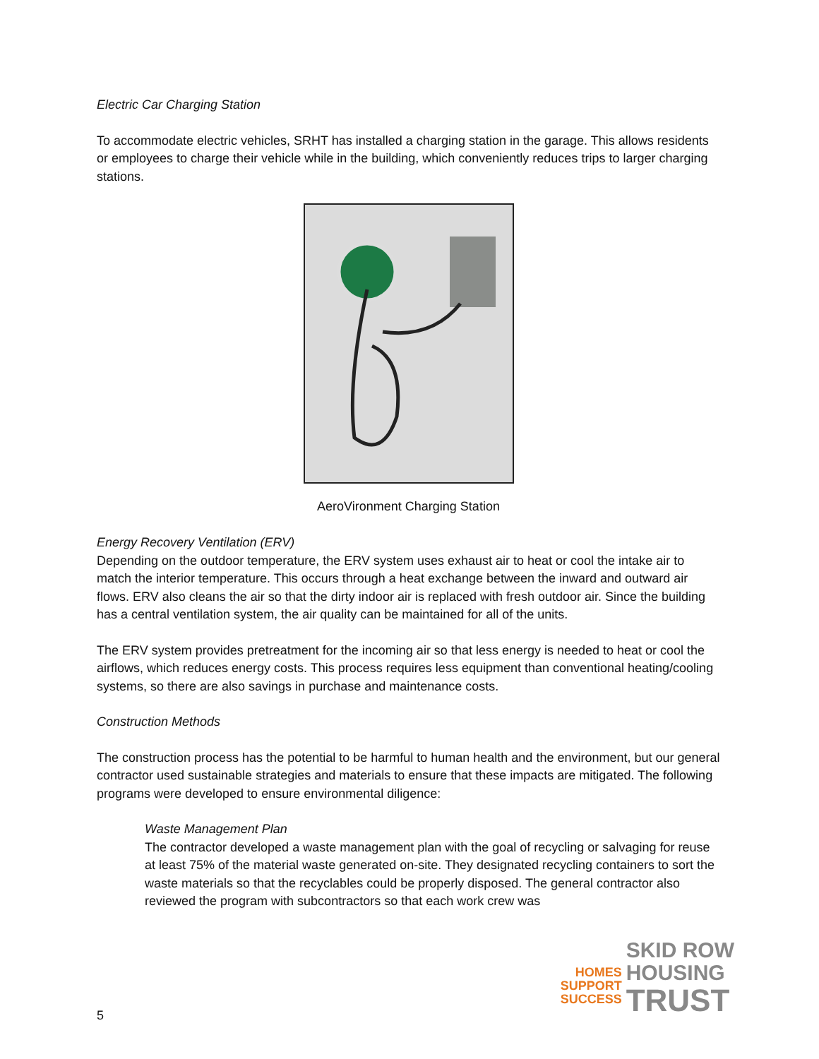Electric Car Charging Station
To accommodate electric vehicles, SRHT has installed a charging station in the garage. This allows residents or employees to charge their vehicle while in the building, which conveniently reduces trips to larger charging stations.
AeroVironment Charging Station
Energy Recovery Ventilation (ERV)
Depending on the outdoor temperature, the ERV system uses exhaust air to heat or cool the intake air to match the interior temperature. This occurs through a heat exchange between the inward and outward air flows. ERV also cleans the air so that the dirty indoor air is replaced with fresh outdoor air. Since the building has a central ventilation system, the air quality can be maintained for all of the units.
The ERV system provides pretreatment for the incoming air so that less energy is needed to heat or cool the airflows, which reduces energy costs. This process requires less equipment than conventional heating/cooling systems, so there are also savings in purchase and maintenance costs.
Construction Methods
The construction process has the potential to be harmful to human health and the environment, but our general contractor used sustainable strategies and materials to ensure that these impacts are mitigated. The following programs were developed to ensure environmental diligence:
Waste Management Plan
The contractor developed a waste management plan with the goal of recycling or salvaging for reuse at least 75% of the material waste generated on-site. They designated recycling containers to sort the waste materials so that the recyclables could be properly disposed. The general contractor also reviewed the program with subcontractors so that each work crew was
HOMES
SUPPORT
SUCCESS
SKID ROW
HOUSING
TRUST
5